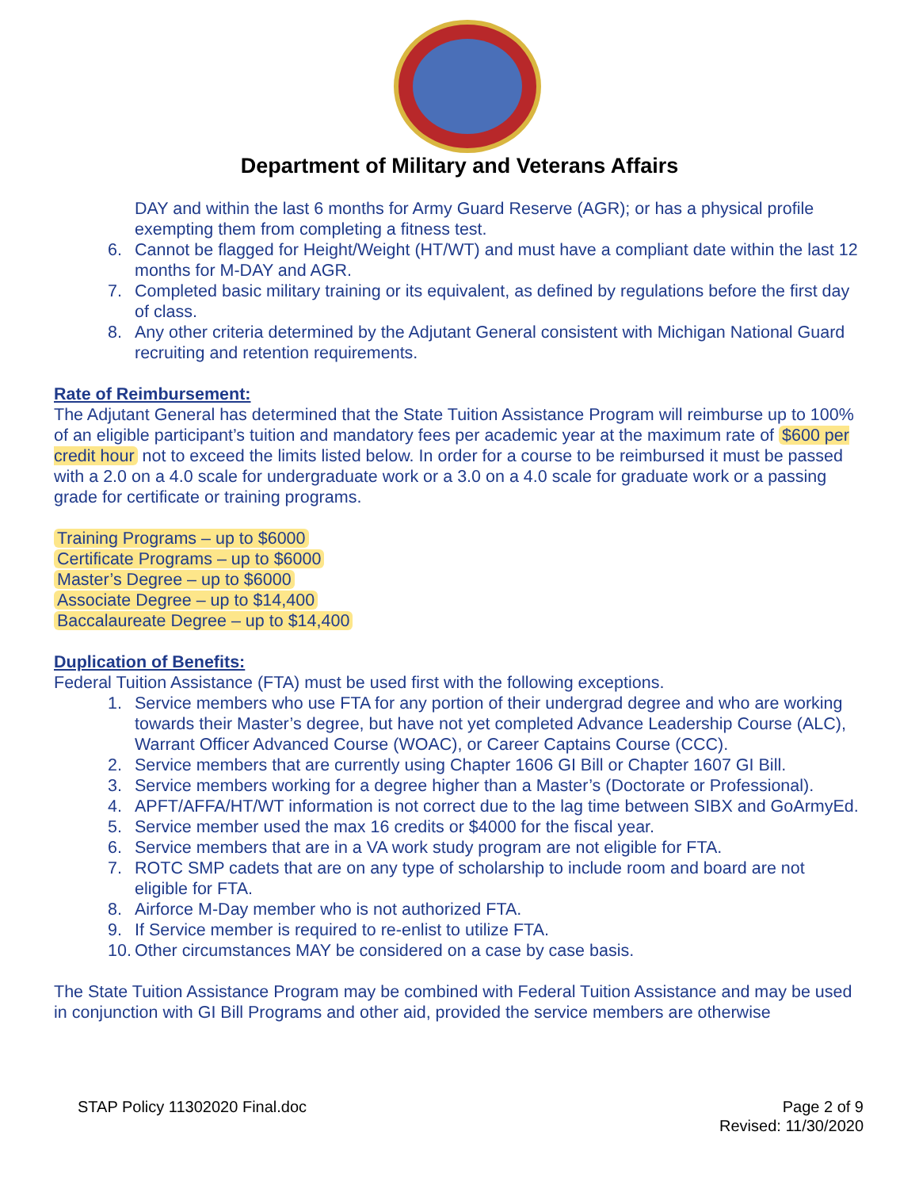Department of Military and Veterans Affairs
DAY and within the last 6 months for Army Guard Reserve (AGR); or has a physical profile exempting them from completing a fitness test.
6. Cannot be flagged for Height/Weight (HT/WT) and must have a compliant date within the last 12 months for M-DAY and AGR.
7. Completed basic military training or its equivalent, as defined by regulations before the first day of class.
8. Any other criteria determined by the Adjutant General consistent with Michigan National Guard recruiting and retention requirements.
Rate of Reimbursement:
The Adjutant General has determined that the State Tuition Assistance Program will reimburse up to 100% of an eligible participant’s tuition and mandatory fees per academic year at the maximum rate of $600 per credit hour not to exceed the limits listed below. In order for a course to be reimbursed it must be passed with a 2.0 on a 4.0 scale for undergraduate work or a 3.0 on a 4.0 scale for graduate work or a passing grade for certificate or training programs.
Training Programs – up to $6000
Certificate Programs – up to $6000
Master’s Degree – up to $6000
Associate Degree – up to $14,400
Baccalaureate Degree – up to $14,400
Duplication of Benefits:
Federal Tuition Assistance (FTA) must be used first with the following exceptions.
1. Service members who use FTA for any portion of their undergrad degree and who are working towards their Master’s degree, but have not yet completed Advance Leadership Course (ALC), Warrant Officer Advanced Course (WOAC), or Career Captains Course (CCC).
2. Service members that are currently using Chapter 1606 GI Bill or Chapter 1607 GI Bill.
3. Service members working for a degree higher than a Master’s (Doctorate or Professional).
4. APFT/AFFA/HT/WT information is not correct due to the lag time between SIBX and GoArmyEd.
5. Service member used the max 16 credits or $4000 for the fiscal year.
6. Service members that are in a VA work study program are not eligible for FTA.
7. ROTC SMP cadets that are on any type of scholarship to include room and board are not eligible for FTA.
8. Airforce M-Day member who is not authorized FTA.
9. If Service member is required to re-enlist to utilize FTA.
10. Other circumstances MAY be considered on a case by case basis.
The State Tuition Assistance Program may be combined with Federal Tuition Assistance and may be used in conjunction with GI Bill Programs and other aid, provided the service members are otherwise
STAP Policy 11302020 Final.doc Page 2 of 9
Revised: 11/30/2020